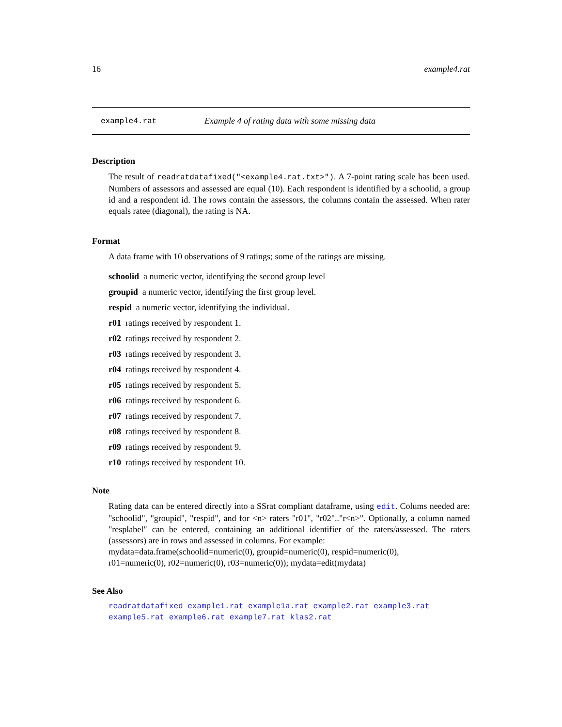16 example4.rat
example4.rat Example 4 of rating data with some missing data
Description
The result of readratdatafixed("<example4.rat.txt>"). A 7-point rating scale has been used. Numbers of assessors and assessed are equal (10). Each respondent is identified by a schoolid, a group id and a respondent id. The rows contain the assessors, the columns contain the assessed. When rater equals ratee (diagonal), the rating is NA.
Format
A data frame with 10 observations of 9 ratings; some of the ratings are missing.
schoolid a numeric vector, identifying the second group level
groupid a numeric vector, identifying the first group level.
respid a numeric vector, identifying the individual.
r01 ratings received by respondent 1.
r02 ratings received by respondent 2.
r03 ratings received by respondent 3.
r04 ratings received by respondent 4.
r05 ratings received by respondent 5.
r06 ratings received by respondent 6.
r07 ratings received by respondent 7.
r08 ratings received by respondent 8.
r09 ratings received by respondent 9.
r10 ratings received by respondent 10.
Note
Rating data can be entered directly into a SSrat compliant dataframe, using edit. Colums needed are: "schoolid", "groupid", "respid", and for <n> raters "r01", "r02".."r<n>". Optionally, a column named "resplabel" can be entered, containing an additional identifier of the raters/assessed. The raters (assessors) are in rows and assessed in columns. For example:
mydata=data.frame(schoolid=numeric(0), groupid=numeric(0), respid=numeric(0),
r01=numeric(0), r02=numeric(0), r03=numeric(0)); mydata=edit(mydata)
See Also
readratdatafixed example1.rat example1a.rat example2.rat example3.rat example5.rat example6.rat example7.rat klas2.rat